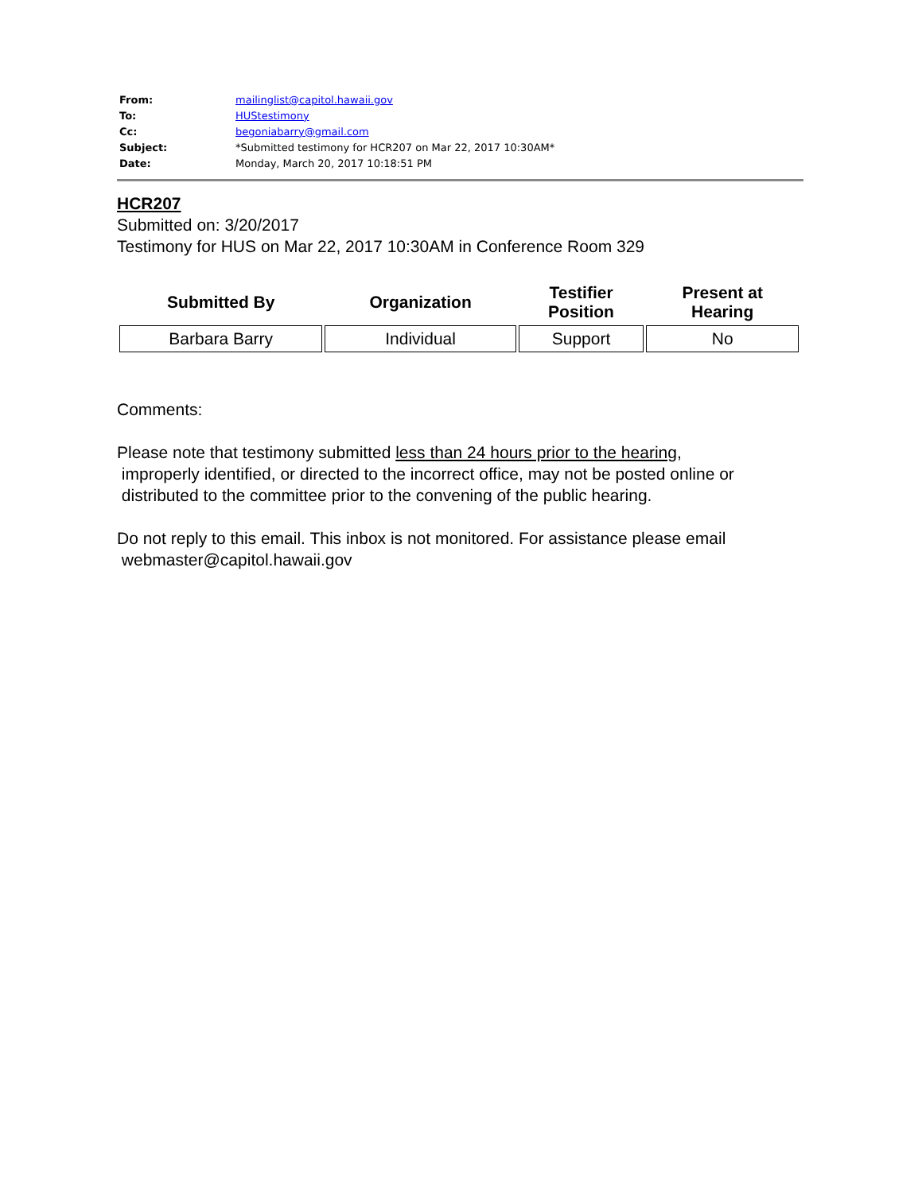| From: | mailinglist@capitol.hawaii.gov |
| To: | HUStestimony |
| Cc: | begoniabarry@gmail.com |
| Subject: | *Submitted testimony for HCR207 on Mar 22, 2017 10:30AM* |
| Date: | Monday, March 20, 2017 10:18:51 PM |
HCR207
Submitted on: 3/20/2017
Testimony for HUS on Mar 22, 2017 10:30AM in Conference Room 329
| Submitted By | Organization | Testifier Position | Present at Hearing |
| --- | --- | --- | --- |
| Barbara Barry | Individual | Support | No |
Comments:
Please note that testimony submitted less than 24 hours prior to the hearing,
improperly identified, or directed to the incorrect office, may not be posted online or
distributed to the committee prior to the convening of the public hearing.
Do not reply to this email. This inbox is not monitored. For assistance please email
webmaster@capitol.hawaii.gov